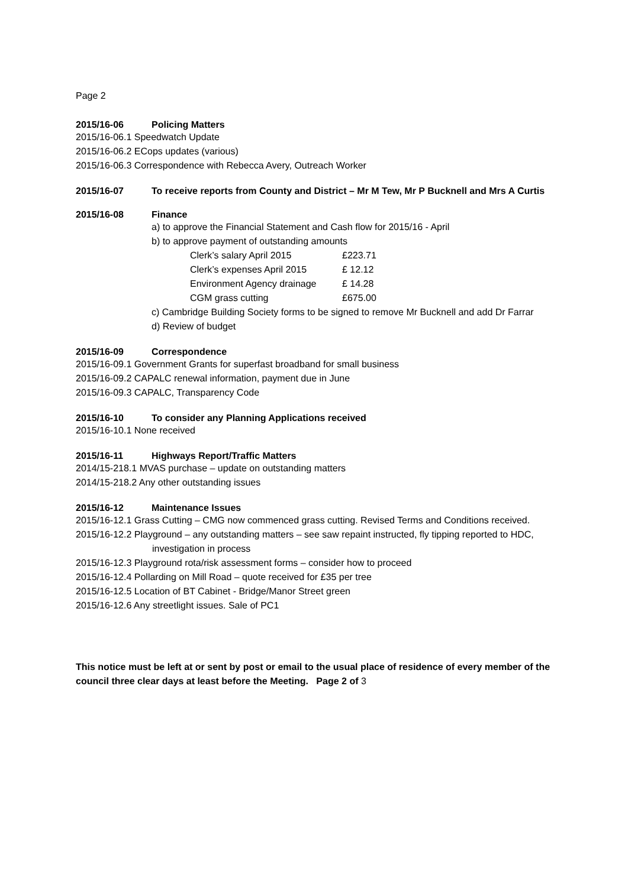Page 2
2015/16-06 Policing Matters
2015/16-06.1 Speedwatch Update
2015/16-06.2 ECops updates (various)
2015/16-06.3 Correspondence with Rebecca Avery, Outreach Worker
2015/16-07 To receive reports from County and District – Mr M Tew, Mr P Bucknell and Mrs A Curtis
2015/16-08 Finance
a) to approve the Financial Statement and Cash flow for 2015/16 - April
b) to approve payment of outstanding amounts
| Clerk’s salary April 2015 | £223.71 |
| Clerk’s expenses April 2015 | £ 12.12 |
| Environment Agency drainage | £ 14.28 |
| CGM grass cutting | £675.00 |
c) Cambridge Building Society forms to be signed to remove Mr Bucknell and add Dr Farrar
d) Review of budget
2015/16-09 Correspondence
2015/16-09.1 Government Grants for superfast broadband for small business
2015/16-09.2 CAPALC renewal information, payment due in June
2015/16-09.3 CAPALC, Transparency Code
2015/16-10 To consider any Planning Applications received
2015/16-10.1 None received
2015/16-11 Highways Report/Traffic Matters
2014/15-218.1 MVAS purchase – update on outstanding matters
2014/15-218.2 Any other outstanding issues
2015/16-12 Maintenance Issues
2015/16-12.1 Grass Cutting – CMG now commenced grass cutting. Revised Terms and Conditions received.
2015/16-12.2 Playground – any outstanding matters – see saw repaint instructed, fly tipping reported to HDC, investigation in process
2015/16-12.3 Playground rota/risk assessment forms – consider how to proceed
2015/16-12.4 Pollarding on Mill Road – quote received for £35 per tree
2015/16-12.5 Location of BT Cabinet - Bridge/Manor Street green
2015/16-12.6 Any streetlight issues. Sale of PC1
This notice must be left at or sent by post or email to the usual place of residence of every member of the council three clear days at least before the Meeting. Page 2 of 3